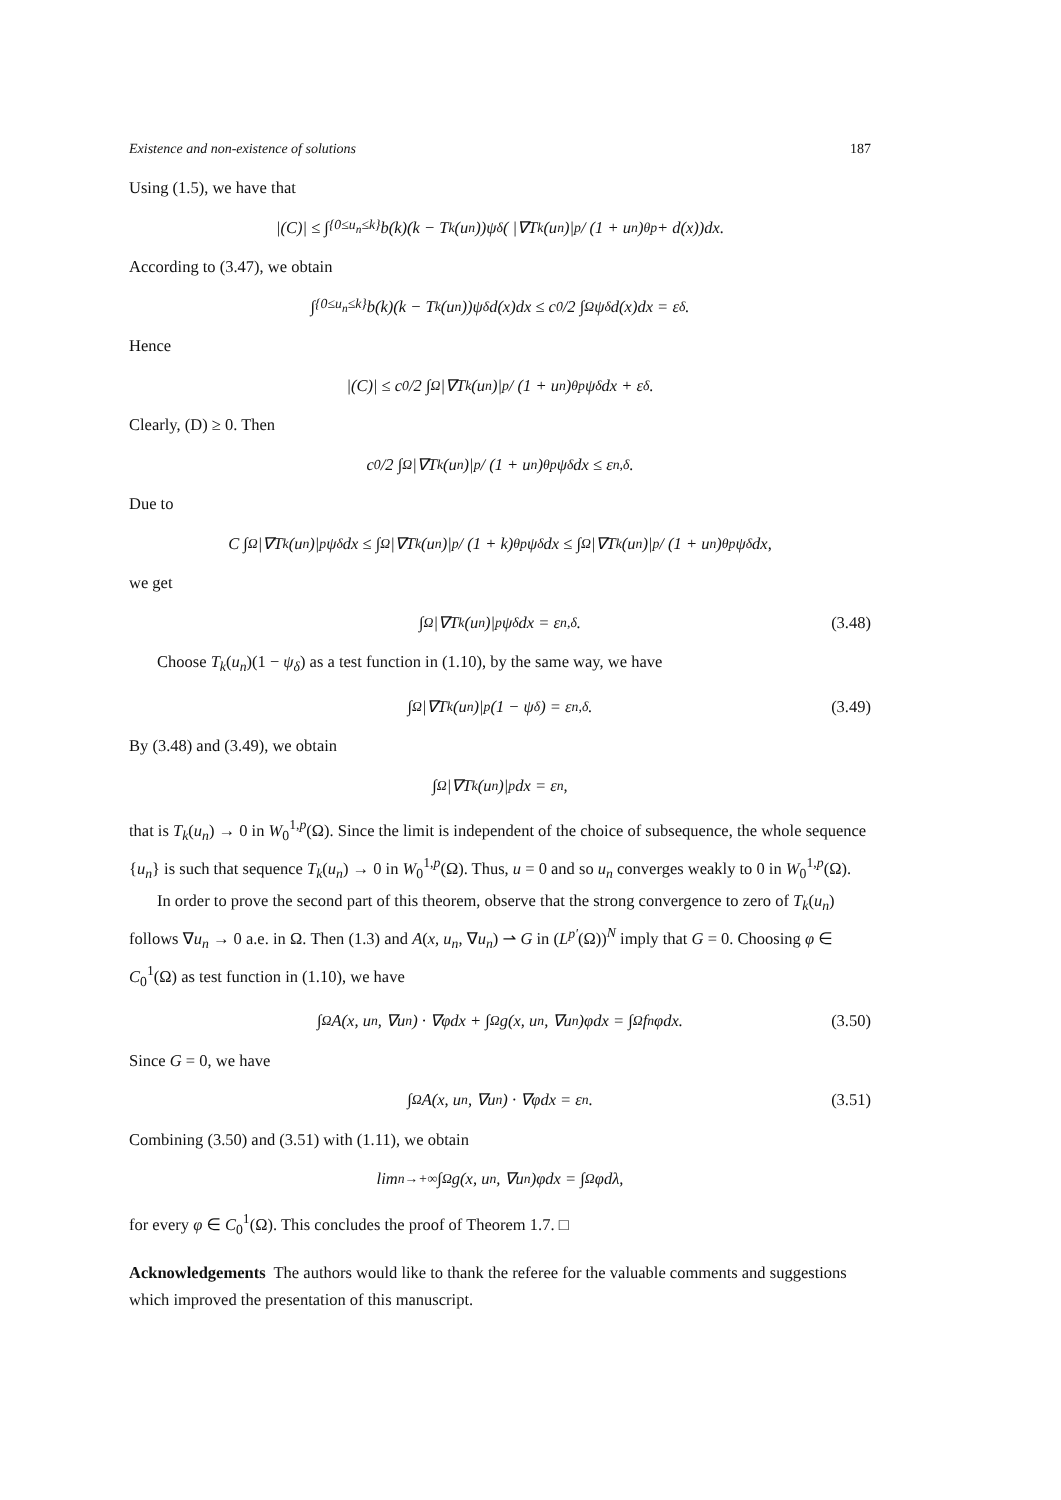Existence and non-existence of solutions 187
Using (1.5), we have that
|(C)| ≤ ∫<sub>{0≤u<sub>n</sub>≤k}</sub> b(k)(k − T<sub>k</sub>(u<sub>n</sub>))ψ<sub>δ</sub>( |∇T<sub>k</sub>(u<sub>n</sub>)|<sup>p</sup> / (1 + u<sub>n</sub>)<sup>θp</sup> + d(x))dx.
According to (3.47), we obtain
∫<sub>{0≤u<sub>n</sub>≤k}</sub> b(k)(k − T<sub>k</sub>(u<sub>n</sub>))ψ<sub>δ</sub>d(x)dx ≤ c<sub>0</sub>/2 ∫<sub>Ω</sub> ψ<sub>δ</sub>d(x)dx = ε<sub>δ</sub>.
Hence
|(C)| ≤ c<sub>0</sub>/2 ∫<sub>Ω</sub> |∇T<sub>k</sub>(u<sub>n</sub>)|<sup>p</sup> / (1 + u<sub>n</sub>)<sup>θp</sup> ψ<sub>δ</sub>dx + ε<sub>δ</sub>.
Clearly, (D) ≥ 0. Then
c<sub>0</sub>/2 ∫<sub>Ω</sub> |∇T<sub>k</sub>(u<sub>n</sub>)|<sup>p</sup> / (1 + u<sub>n</sub>)<sup>θp</sup> ψ<sub>δ</sub>dx ≤ ε<sub>n,δ</sub>.
Due to
C ∫<sub>Ω</sub> |∇T<sub>k</sub>(u<sub>n</sub>)|<sup>p</sup>ψ<sub>δ</sub>dx ≤ ∫<sub>Ω</sub> |∇T<sub>k</sub>(u<sub>n</sub>)|<sup>p</sup> / (1 + k)<sup>θp</sup> ψ<sub>δ</sub>dx ≤ ∫<sub>Ω</sub> |∇T<sub>k</sub>(u<sub>n</sub>)|<sup>p</sup> / (1 + u<sub>n</sub>)<sup>θp</sup> ψ<sub>δ</sub>dx,
we get
∫<sub>Ω</sub> |∇T<sub>k</sub>(u<sub>n</sub>)|<sup>p</sup>ψ<sub>δ</sub>dx = ε<sub>n,δ</sub>. (3.48)
Choose T<sub>k</sub>(u<sub>n</sub>)(1 − ψ<sub>δ</sub>) as a test function in (1.10), by the same way, we have
∫<sub>Ω</sub> |∇T<sub>k</sub>(u<sub>n</sub>)|<sup>p</sup>(1 − ψ<sub>δ</sub>) = ε<sub>n,δ</sub>. (3.49)
By (3.48) and (3.49), we obtain
∫<sub>Ω</sub> |∇T<sub>k</sub>(u<sub>n</sub>)|<sup>p</sup>dx = ε<sub>n</sub>,
that is T<sub>k</sub>(u<sub>n</sub>) → 0 in W<sub>0</sub><sup>1,p</sup>(Ω). Since the limit is independent of the choice of subsequence, the whole sequence {u<sub>n</sub>} is such that sequence T<sub>k</sub>(u<sub>n</sub>) → 0 in W<sub>0</sub><sup>1,p</sup>(Ω). Thus, u = 0 and so u<sub>n</sub> converges weakly to 0 in W<sub>0</sub><sup>1,p</sup>(Ω).
In order to prove the second part of this theorem, observe that the strong convergence to zero of T<sub>k</sub>(u<sub>n</sub>) follows ∇u<sub>n</sub> → 0 a.e. in Ω. Then (1.3) and A(x, u<sub>n</sub>, ∇u<sub>n</sub>) ⇀ G in (L<sup>p′</sup>(Ω))<sup>N</sup> imply that G = 0. Choosing φ ∈ C<sub>0</sub><sup>1</sup>(Ω) as test function in (1.10), we have
∫<sub>Ω</sub> A(x, u<sub>n</sub>, ∇u<sub>n</sub>) · ∇φdx + ∫<sub>Ω</sub> g(x, u<sub>n</sub>, ∇u<sub>n</sub>)φdx = ∫<sub>Ω</sub> f<sub>n</sub>φdx. (3.50)
Since G = 0, we have
∫<sub>Ω</sub> A(x, u<sub>n</sub>, ∇u<sub>n</sub>) · ∇φdx = ε<sub>n</sub>. (3.51)
Combining (3.50) and (3.51) with (1.11), we obtain
lim<sub>n→+∞</sub> ∫<sub>Ω</sub> g(x, u<sub>n</sub>, ∇u<sub>n</sub>)φdx = ∫<sub>Ω</sub> φdλ,
for every φ ∈ C<sub>0</sub><sup>1</sup>(Ω). This concludes the proof of Theorem 1.7. □
Acknowledgements The authors would like to thank the referee for the valuable comments and suggestions which improved the presentation of this manuscript.